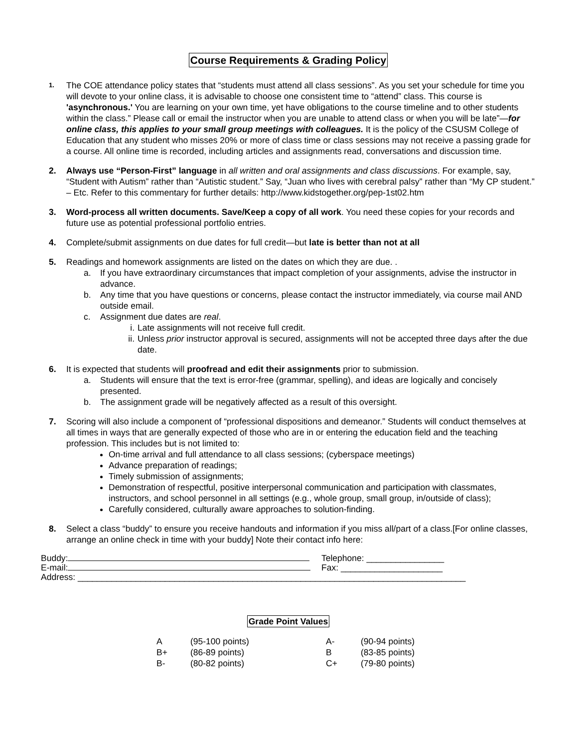Course Requirements & Grading Policy
1.
The COE attendance policy states that “students must attend all class sessions”. As you set your schedule for time you will devote to your online class, it is advisable to choose one consistent time to “attend” class. This course is 'asynchronous.' You are learning on your own time, yet have obligations to the course timeline and to other students within the class.” Please call or email the instructor when you are unable to attend class or when you will be late”—for online class, this applies to your small group meetings with colleagues. It is the policy of the CSUSM College of Education that any student who misses 20% or more of class time or class sessions may not receive a passing grade for a course. All online time is recorded, including articles and assignments read, conversations and discussion time.
2. Always use “Person-First” language in all written and oral assignments and class discussions. For example, say, “Student with Autism” rather than “Autistic student.” Say, “Juan who lives with cerebral palsy” rather than “My CP student.” – Etc. Refer to this commentary for further details: http://www.kidstogether.org/pep-1st02.htm
3. Word-process all written documents. Save/Keep a copy of all work. You need these copies for your records and future use as potential professional portfolio entries.
4. Complete/submit assignments on due dates for full credit—but late is better than not at all
5. Readings and homework assignments are listed on the dates on which they are due. .
a. If you have extraordinary circumstances that impact completion of your assignments, advise the instructor in advance.
b. Any time that you have questions or concerns, please contact the instructor immediately, via course mail AND outside email.
c. Assignment due dates are real.
i. Late assignments will not receive full credit.
ii. Unless prior instructor approval is secured, assignments will not be accepted three days after the due date.
6. It is expected that students will proofread and edit their assignments prior to submission.
a. Students will ensure that the text is error-free (grammar, spelling), and ideas are logically and concisely presented.
b. The assignment grade will be negatively affected as a result of this oversight.
7. Scoring will also include a component of “professional dispositions and demeanor.” Students will conduct themselves at all times in ways that are generally expected of those who are in or entering the education field and the teaching profession. This includes but is not limited to:
On-time arrival and full attendance to all class sessions; (cyberspace meetings)
Advance preparation of readings;
Timely submission of assignments;
Demonstration of respectful, positive interpersonal communication and participation with classmates, instructors, and school personnel in all settings (e.g., whole group, small group, in/outside of class);
Carefully considered, culturally aware approaches to solution-finding.
8. Select a class “buddy” to ensure you receive handouts and information if you miss all/part of a class.[For online classes, arrange an online check in time with your buddy] Note their contact info here:
Buddy: Telephone: ________________
E-mail: Fax: _____________________
Address: ________________________________________________________________________________
Grade Point Values
| A | (95-100 points) | A- | (90-94 points) |
| B+ | (86-89 points) | B | (83-85 points) |
| B- | (80-82 points) | C+ | (79-80 points) |